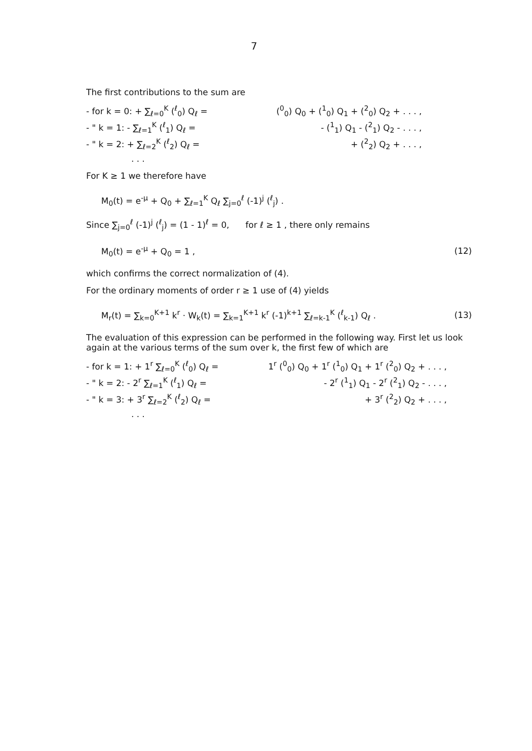7
The first contributions to the sum are
- for k = 0: + ∑<sub>ℓ=0</sub><sup>K</sup> (<sup>ℓ</sup><sub>0</sub>) Q<sub>ℓ</sub> = (<sup>0</sup><sub>0</sub>) Q<sub>0</sub> + (<sup>1</sup><sub>0</sub>) Q<sub>1</sub> + (<sup>2</sup><sub>0</sub>) Q<sub>2</sub> + . . . ,
- " k = 1: - ∑<sub>ℓ=1</sub><sup>K</sup> (<sup>ℓ</sup><sub>1</sub>) Q<sub>ℓ</sub> = - (<sup>1</sup><sub>1</sub>) Q<sub>1</sub> - (<sup>2</sup><sub>1</sub>) Q<sub>2</sub> - . . . ,
- " k = 2: + ∑<sub>ℓ=2</sub><sup>K</sup> (<sup>ℓ</sup><sub>2</sub>) Q<sub>ℓ</sub> = + (<sup>2</sup><sub>2</sub>) Q<sub>2</sub> + . . . ,
. . .
For K ≥ 1 we therefore have
M<sub>0</sub>(t) = e<sup>-μ</sup> + Q<sub>0</sub> + ∑<sub>ℓ=1</sub><sup>K</sup> Q<sub>ℓ</sub> ∑<sub>j=0</sub><sup>ℓ</sup> (-1)<sup>j</sup> (<sup>ℓ</sup><sub>j</sub>) .
Since ∑<sub>j=0</sub><sup>ℓ</sup> (-1)<sup>j</sup> (<sup>ℓ</sup><sub>j</sub>) = (1 - 1)<sup>ℓ</sup> = 0, for ℓ ≥ 1 , there only remains
M<sub>0</sub>(t) = e<sup>-μ</sup> + Q<sub>0</sub> = 1 , (12)
which confirms the correct normalization of (4).
For the ordinary moments of order r ≥ 1 use of (4) yields
M<sub>r</sub>(t) = ∑<sub>k=0</sub><sup>K+1</sup> k<sup>r</sup> · W<sub>k</sub>(t) = ∑<sub>k=1</sub><sup>K+1</sup> k<sup>r</sup> (-1)<sup>k+1</sup> ∑<sub>ℓ=k-1</sub><sup>K</sup> (<sup>ℓ</sup><sub>k-1</sub>) Q<sub>ℓ</sub> . (13)
The evaluation of this expression can be performed in the following way. First let us look again at the various terms of the sum over k, the first few of which are
- for k = 1: + 1<sup>r</sup> ∑<sub>ℓ=0</sub><sup>K</sup> (<sup>ℓ</sup><sub>0</sub>) Q<sub>ℓ</sub> = 1<sup>r</sup> (<sup>0</sup><sub>0</sub>) Q<sub>0</sub> + 1<sup>r</sup> (<sup>1</sup><sub>0</sub>) Q<sub>1</sub> + 1<sup>r</sup> (<sup>2</sup><sub>0</sub>) Q<sub>2</sub> + . . . ,
- " k = 2: - 2<sup>r</sup> ∑<sub>ℓ=1</sub><sup>K</sup> (<sup>ℓ</sup><sub>1</sub>) Q<sub>ℓ</sub> = - 2<sup>r</sup> (<sup>1</sup><sub>1</sub>) Q<sub>1</sub> - 2<sup>r</sup> (<sup>2</sup><sub>1</sub>) Q<sub>2</sub> - . . . ,
- " k = 3: + 3<sup>r</sup> ∑<sub>ℓ=2</sub><sup>K</sup> (<sup>ℓ</sup><sub>2</sub>) Q<sub>ℓ</sub> = + 3<sup>r</sup> (<sup>2</sup><sub>2</sub>) Q<sub>2</sub> + . . . ,
. . .